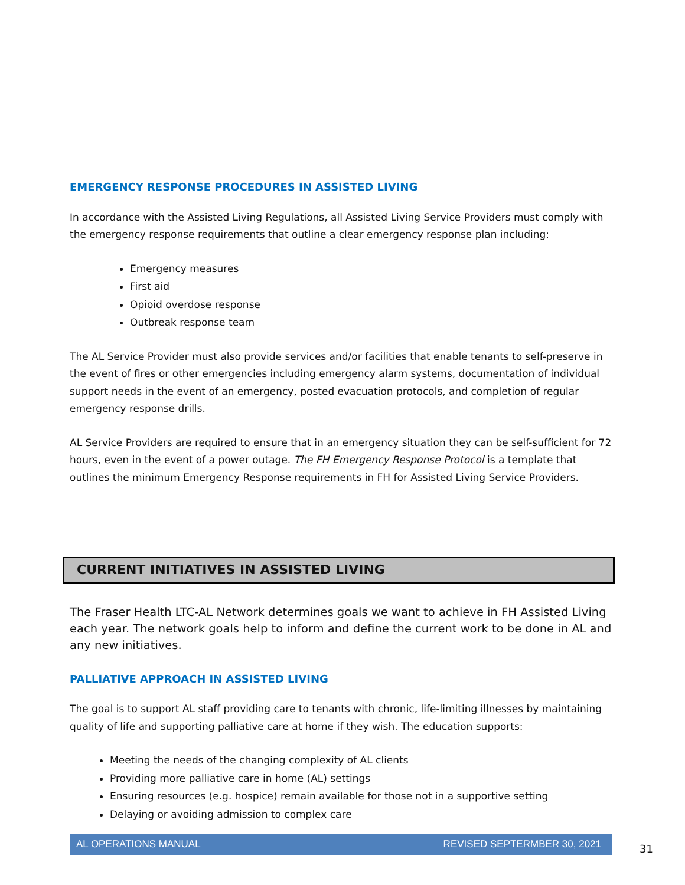EMERGENCY RESPONSE PROCEDURES IN ASSISTED LIVING
In accordance with the Assisted Living Regulations, all Assisted Living Service Providers must comply with the emergency response requirements that outline a clear emergency response plan including:
Emergency measures
First aid
Opioid overdose response
Outbreak response team
The AL Service Provider must also provide services and/or facilities that enable tenants to self-preserve in the event of fires or other emergencies including emergency alarm systems, documentation of individual support needs in the event of an emergency, posted evacuation protocols, and completion of regular emergency response drills.
AL Service Providers are required to ensure that in an emergency situation they can be self-sufficient for 72 hours, even in the event of a power outage. The FH Emergency Response Protocol is a template that outlines the minimum Emergency Response requirements in FH for Assisted Living Service Providers.
CURRENT INITIATIVES IN ASSISTED LIVING
The Fraser Health LTC-AL Network determines goals we want to achieve in FH Assisted Living each year. The network goals help to inform and define the current work to be done in AL and any new initiatives.
PALLIATIVE APPROACH IN ASSISTED LIVING
The goal is to support AL staff providing care to tenants with chronic, life-limiting illnesses by maintaining quality of life and supporting palliative care at home if they wish. The education supports:
Meeting the needs of the changing complexity of AL clients
Providing more palliative care in home (AL) settings
Ensuring resources (e.g. hospice) remain available for those not in a supportive setting
Delaying or avoiding admission to complex care
AL OPERATIONS MANUAL REVISED SEPTERMBER 30, 2021
31